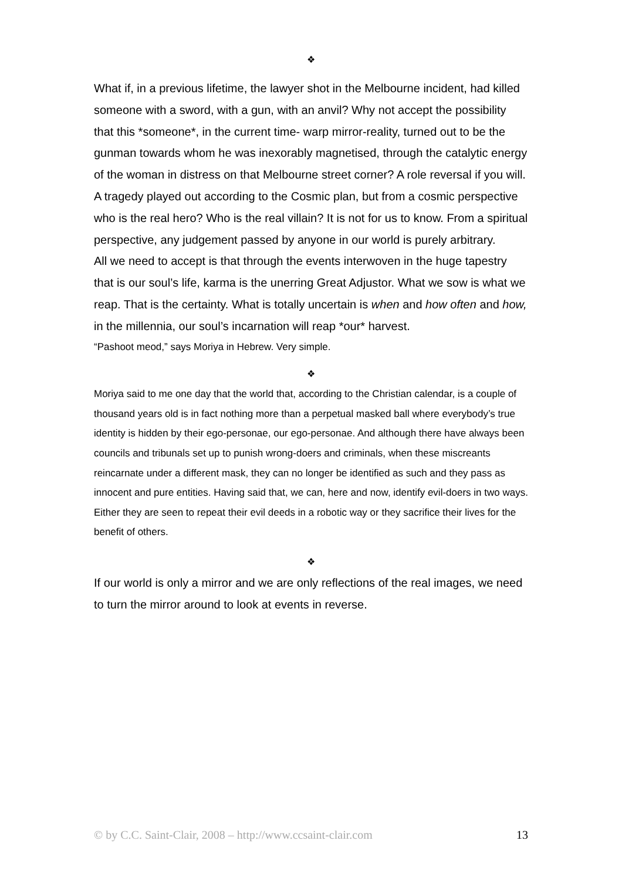❖
What if, in a previous lifetime, the lawyer shot in the Melbourne incident, had killed someone with a sword, with a gun, with an anvil? Why not accept the possibility that this *someone*, in the current time- warp mirror-reality, turned out to be the gunman towards whom he was inexorably magnetised, through the catalytic energy of the woman in distress on that Melbourne street corner? A role reversal if you will.
A tragedy played out according to the Cosmic plan, but from a cosmic perspective who is the real hero? Who is the real villain? It is not for us to know. From a spiritual perspective, any judgement passed by anyone in our world is purely arbitrary.
All we need to accept is that through the events interwoven in the huge tapestry that is our soul’s life, karma is the unerring Great Adjustor. What we sow is what we reap. That is the certainty. What is totally uncertain is when and how often and how, in the millennia, our soul’s incarnation will reap *our* harvest.
“Pashoot meod,” says Moriya in Hebrew. Very simple.
❖
Moriya said to me one day that the world that, according to the Christian calendar, is a couple of thousand years old is in fact nothing more than a perpetual masked ball where everybody’s true identity is hidden by their ego-personae, our ego-personae. And although there have always been councils and tribunals set up to punish wrong-doers and criminals, when these miscreants reincarnate under a different mask, they can no longer be identified as such and they pass as innocent and pure entities. Having said that, we can, here and now, identify evil-doers in two ways. Either they are seen to repeat their evil deeds in a robotic way or they sacrifice their lives for the benefit of others.
❖
If our world is only a mirror and we are only reflections of the real images, we need to turn the mirror around to look at events in reverse.
© by C.C. Saint-Clair, 2008 – http://www.ccsaint-clair.com 13